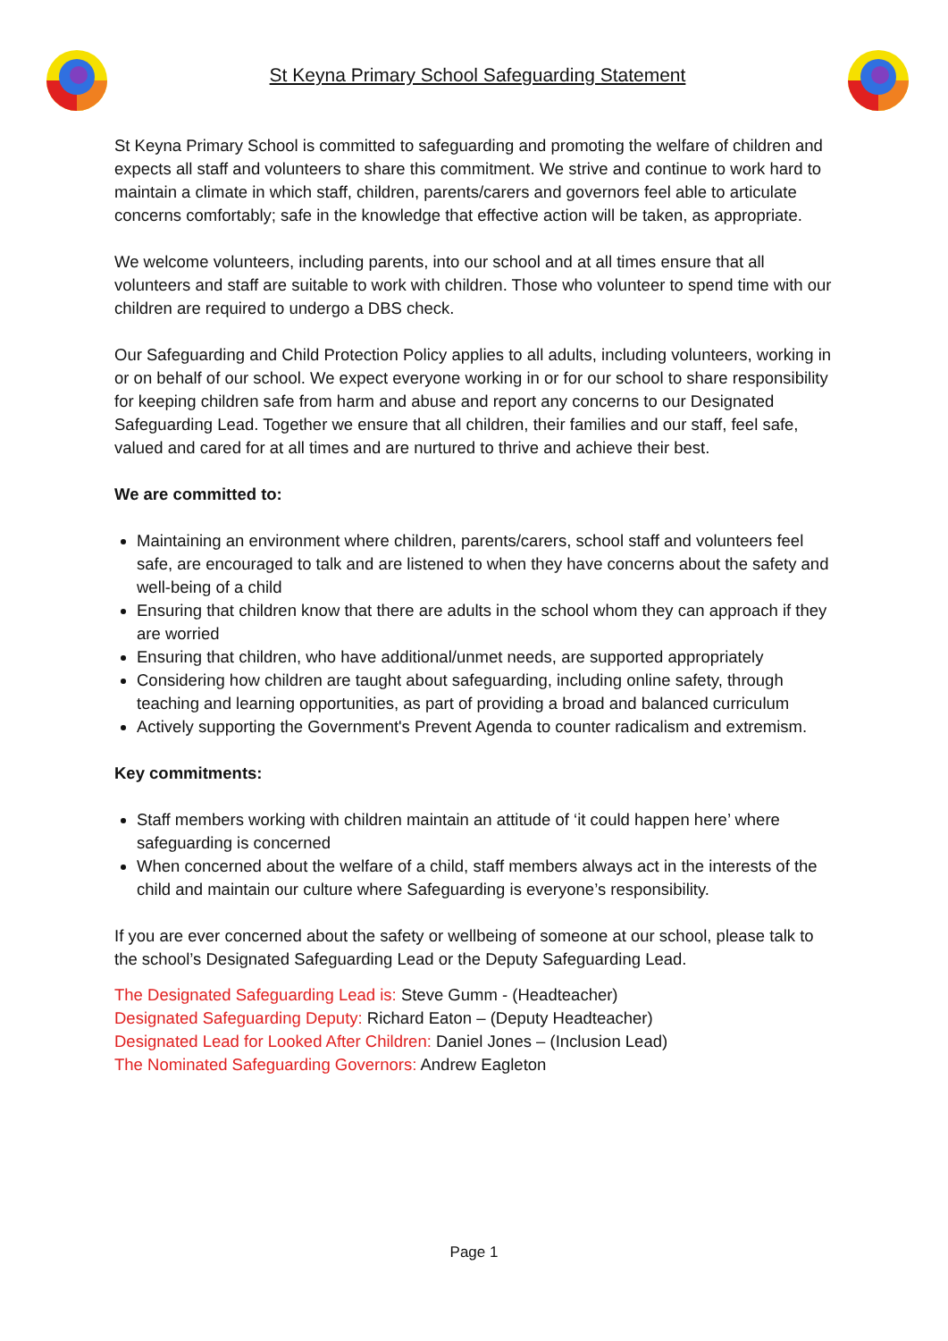St Keyna Primary School Safeguarding Statement
St Keyna Primary School is committed to safeguarding and promoting the welfare of children and expects all staff and volunteers to share this commitment. We strive and continue to work hard to maintain a climate in which staff, children, parents/carers and governors feel able to articulate concerns comfortably; safe in the knowledge that effective action will be taken, as appropriate.
We welcome volunteers, including parents, into our school and at all times ensure that all volunteers and staff are suitable to work with children. Those who volunteer to spend time with our children are required to undergo a DBS check.
Our Safeguarding and Child Protection Policy applies to all adults, including volunteers, working in or on behalf of our school. We expect everyone working in or for our school to share responsibility for keeping children safe from harm and abuse and report any concerns to our Designated Safeguarding Lead. Together we ensure that all children, their families and our staff, feel safe, valued and cared for at all times and are nurtured to thrive and achieve their best.
We are committed to:
Maintaining an environment where children, parents/carers, school staff and volunteers feel safe, are encouraged to talk and are listened to when they have concerns about the safety and well-being of a child
Ensuring that children know that there are adults in the school whom they can approach if they are worried
Ensuring that children, who have additional/unmet needs, are supported appropriately
Considering how children are taught about safeguarding, including online safety, through teaching and learning opportunities, as part of providing a broad and balanced curriculum
Actively supporting the Government's Prevent Agenda to counter radicalism and extremism.
Key commitments:
Staff members working with children maintain an attitude of ‘it could happen here’ where safeguarding is concerned
When concerned about the welfare of a child, staff members always act in the interests of the child and maintain our culture where Safeguarding is everyone’s responsibility.
If you are ever concerned about the safety or wellbeing of someone at our school, please talk to the school’s Designated Safeguarding Lead or the Deputy Safeguarding Lead.
The Designated Safeguarding Lead is: Steve Gumm - (Headteacher)
Designated Safeguarding Deputy: Richard Eaton – (Deputy Headteacher)
Designated Lead for Looked After Children: Daniel Jones – (Inclusion Lead)
The Nominated Safeguarding Governors: Andrew Eagleton
Page 1